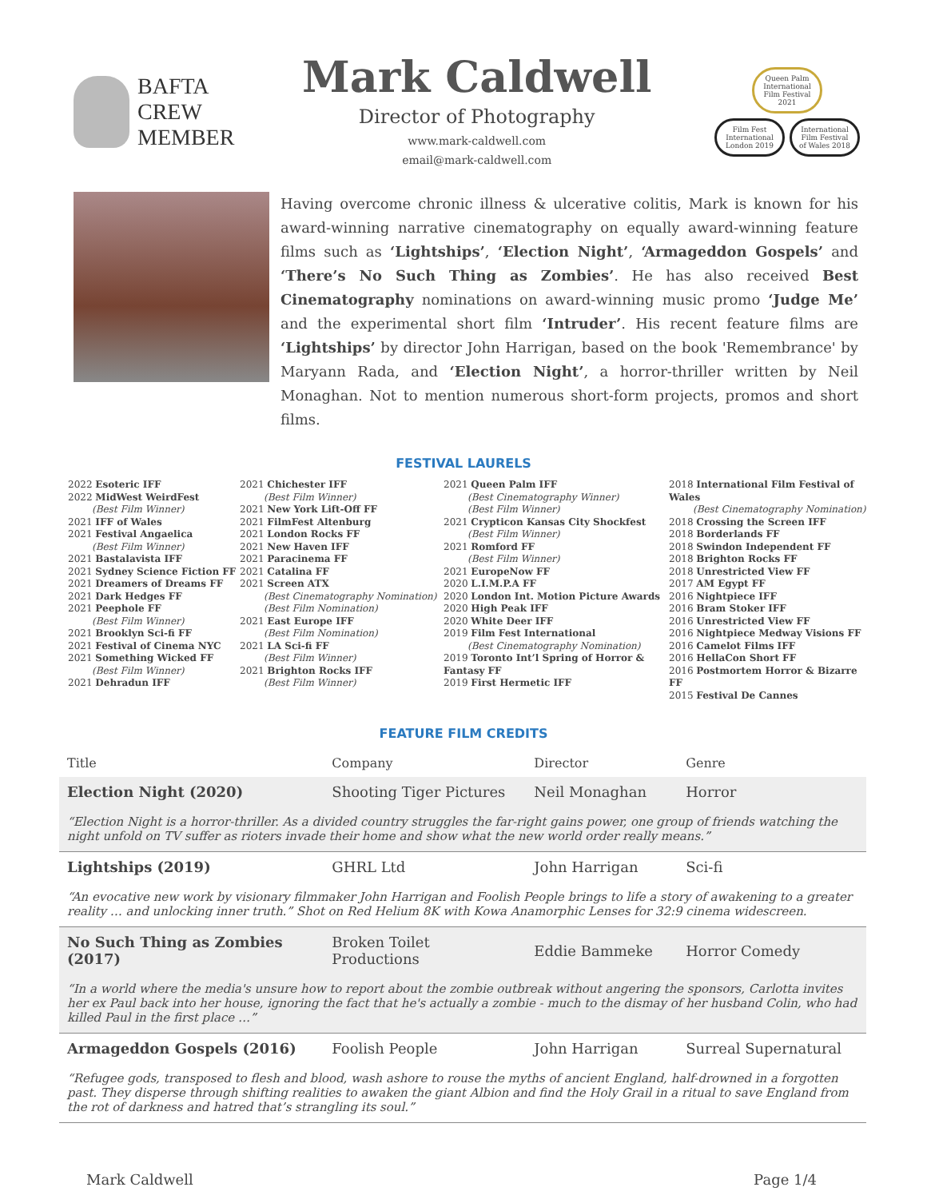BAFTA
CREW
MEMBER
Mark Caldwell
Director of Photography
www.mark-caldwell.com
email@mark-caldwell.com
Queen Palm International Film Festival 2021
Film Fest International London 2019
International Film Festival of Wales 2018
Having overcome chronic illness & ulcerative colitis, Mark is known for his award-winning narrative cinematography on equally award-winning feature films such as ‘Lightships’, ‘Election Night’, ‘Armageddon Gospels’ and ‘There’s No Such Thing as Zombies’. He has also received Best Cinematography nominations on award-winning music promo ‘Judge Me’ and the experimental short film ‘Intruder’. His recent feature films are ‘Lightships’ by director John Harrigan, based on the book 'Remembrance' by Maryann Rada, and ‘Election Night’, a horror-thriller written by Neil Monaghan. Not to mention numerous short-form projects, promos and short films.
FESTIVAL LAURELS
2022 Esoteric IFF
2022 MidWest WeirdFest
(Best Film Winner)
2021 IFF of Wales
2021 Festival Angaelica
(Best Film Winner)
2021 Bastalavista IFF
2021 Sydney Science Fiction FF
2021 Dreamers of Dreams FF
2021 Dark Hedges FF
2021 Peephole FF
(Best Film Winner)
2021 Brooklyn Sci-fi FF
2021 Festival of Cinema NYC
2021 Something Wicked FF
(Best Film Winner)
2021 Dehradun IFF
2021 Chichester IFF
(Best Film Winner)
2021 New York Lift-Off FF
2021 FilmFest Altenburg
2021 London Rocks FF
2021 New Haven IFF
2021 Paracinema FF
2021 Catalina FF
2021 Screen ATX
(Best Cinematography Nomination)
(Best Film Nomination)
2021 East Europe IFF
(Best Film Nomination)
2021 LA Sci-fi FF
(Best Film Winner)
2021 Brighton Rocks IFF
(Best Film Winner)
2021 Queen Palm IFF
(Best Cinematography Winner)
(Best Film Winner)
2021 Crypticon Kansas City Shockfest
(Best Film Winner)
2021 Romford FF
(Best Film Winner)
2021 EuropeNow FF
2020 L.I.M.P.A FF
2020 London Int. Motion Picture Awards
2020 High Peak IFF
2020 White Deer IFF
2019 Film Fest International
(Best Cinematography Nomination)
2019 Toronto Int’l Spring of Horror & Fantasy FF
2019 First Hermetic IFF
2018 International Film Festival of Wales
(Best Cinematography Nomination)
2018 Crossing the Screen IFF
2018 Borderlands FF
2018 Swindon Independent FF
2018 Brighton Rocks FF
2018 Unrestricted View FF
2017 AM Egypt FF
2016 Nightpiece IFF
2016 Bram Stoker IFF
2016 Unrestricted View FF
2016 Nightpiece Medway Visions FF
2016 Camelot Films IFF
2016 HellaCon Short FF
2016 Postmortem Horror & Bizarre FF
2015 Festival De Cannes
FEATURE FILM CREDITS
| Title | Company | Director | Genre |
| --- | --- | --- | --- |
| Election Night (2020) | Shooting Tiger Pictures | Neil Monaghan | Horror |
| “Election Night is a horror-thriller. As a divided country struggles the far-right gains power, one group of friends watching the night unfold on TV suffer as rioters invade their home and show what the new world order really means.” | | | |
| Lightships (2019) | GHRL Ltd | John Harrigan | Sci-fi |
| “An evocative new work by visionary filmmaker John Harrigan and Foolish People brings to life a story of awakening to a greater reality … and unlocking inner truth.” Shot on Red Helium 8K with Kowa Anamorphic Lenses for 32:9 cinema widescreen. | | | |
| No Such Thing as Zombies (2017) | Broken Toilet Productions | Eddie Bammeke | Horror Comedy |
| “In a world where the media's unsure how to report about the zombie outbreak without angering the sponsors, Carlotta invites her ex Paul back into her house, ignoring the fact that he's actually a zombie - much to the dismay of her husband Colin, who had killed Paul in the first place …” | | | |
| Armageddon Gospels (2016) | Foolish People | John Harrigan | Surreal Supernatural |
| “Refugee gods, transposed to flesh and blood, wash ashore to rouse the myths of ancient England, half-drowned in a forgotten past. They disperse through shifting realities to awaken the giant Albion and find the Holy Grail in a ritual to save England from the rot of darkness and hatred that’s strangling its soul.” | | | |
Mark Caldwell Page 1/4